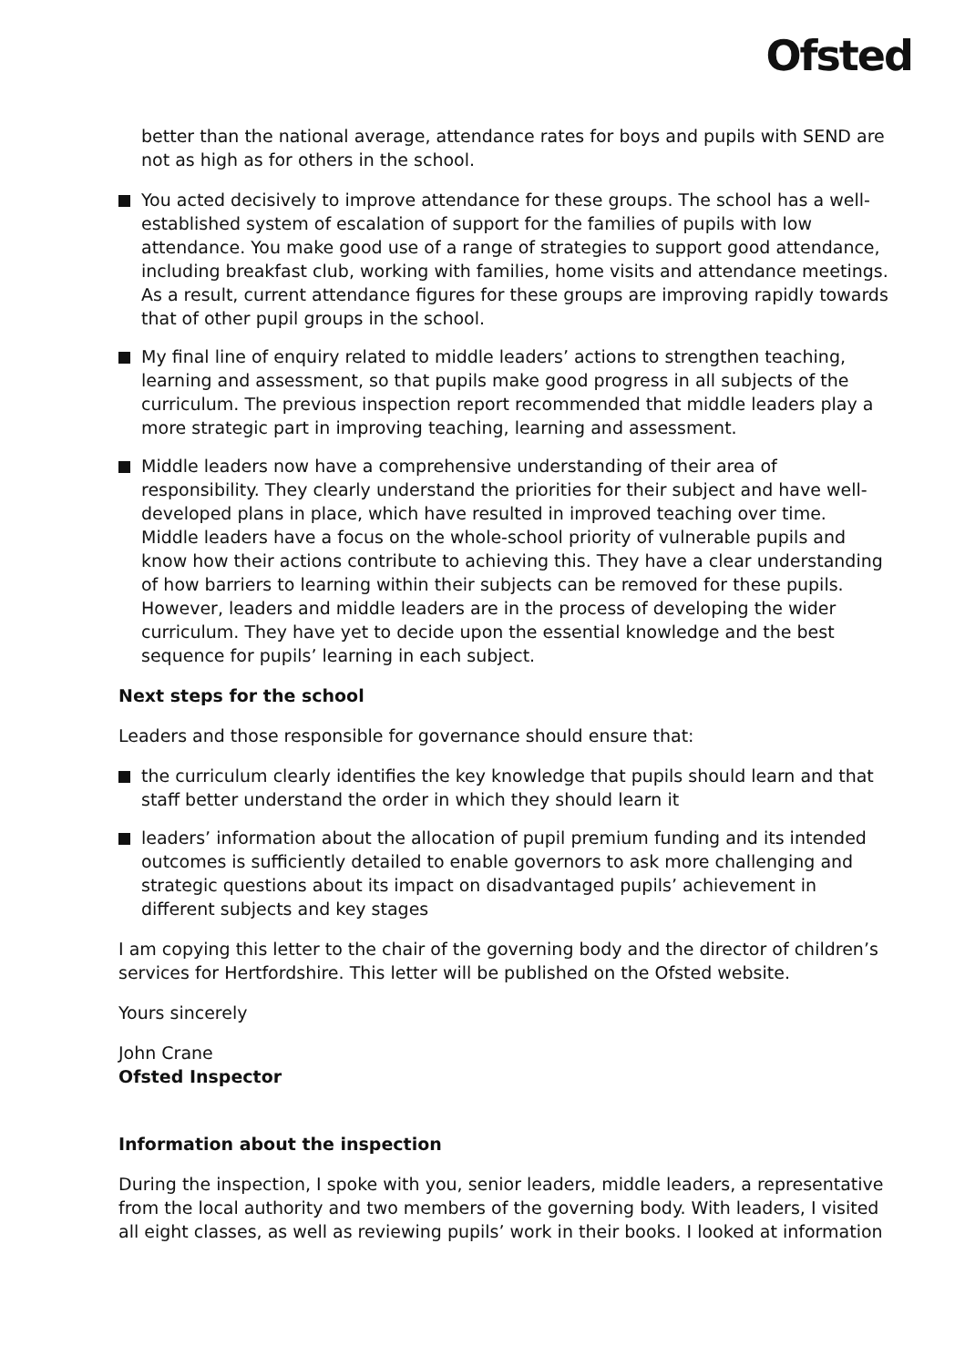Ofsted
better than the national average, attendance rates for boys and pupils with SEND are not as high as for others in the school.
You acted decisively to improve attendance for these groups. The school has a well-established system of escalation of support for the families of pupils with low attendance. You make good use of a range of strategies to support good attendance, including breakfast club, working with families, home visits and attendance meetings. As a result, current attendance figures for these groups are improving rapidly towards that of other pupil groups in the school.
My final line of enquiry related to middle leaders’ actions to strengthen teaching, learning and assessment, so that pupils make good progress in all subjects of the curriculum. The previous inspection report recommended that middle leaders play a more strategic part in improving teaching, learning and assessment.
Middle leaders now have a comprehensive understanding of their area of responsibility. They clearly understand the priorities for their subject and have well-developed plans in place, which have resulted in improved teaching over time. Middle leaders have a focus on the whole-school priority of vulnerable pupils and know how their actions contribute to achieving this. They have a clear understanding of how barriers to learning within their subjects can be removed for these pupils. However, leaders and middle leaders are in the process of developing the wider curriculum. They have yet to decide upon the essential knowledge and the best sequence for pupils’ learning in each subject.
Next steps for the school
Leaders and those responsible for governance should ensure that:
the curriculum clearly identifies the key knowledge that pupils should learn and that staff better understand the order in which they should learn it
leaders’ information about the allocation of pupil premium funding and its intended outcomes is sufficiently detailed to enable governors to ask more challenging and strategic questions about its impact on disadvantaged pupils’ achievement in different subjects and key stages
I am copying this letter to the chair of the governing body and the director of children’s services for Hertfordshire. This letter will be published on the Ofsted website.
Yours sincerely
John Crane
Ofsted Inspector
Information about the inspection
During the inspection, I spoke with you, senior leaders, middle leaders, a representative from the local authority and two members of the governing body. With leaders, I visited all eight classes, as well as reviewing pupils’ work in their books. I looked at information